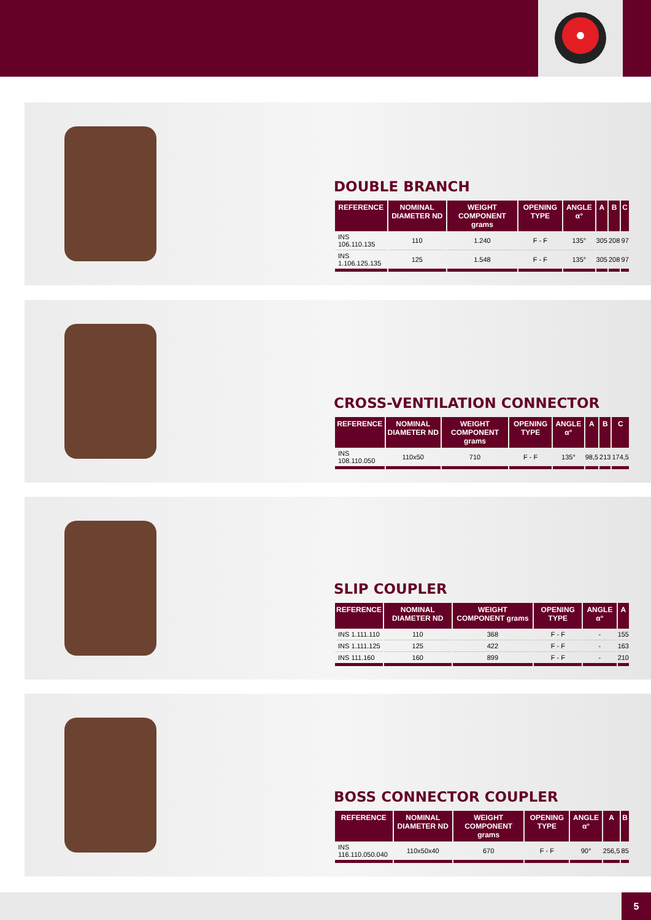DOUBLE BRANCH
| REFERENCE | NOMINAL DIAMETER ND | WEIGHT COMPONENT grams | OPENING TYPE | ANGLE α° | A | B | C |
| --- | --- | --- | --- | --- | --- | --- | --- |
| INS 106.110.135 | 110 | 1.240 | F - F | 135° | 305 | 208 | 97 |
| INS 1.106.125.135 | 125 | 1.548 | F - F | 135° | 305 | 208 | 97 |
CROSS-VENTILATION CONNECTOR
| REFERENCE | NOMINAL DIAMETER ND | WEIGHT COMPONENT grams | OPENING TYPE | ANGLE α° | A | B | C |
| --- | --- | --- | --- | --- | --- | --- | --- |
| INS 108.110.050 | 110x50 | 710 | F - F | 135° | 98,5 | 213 | 174,5 |
SLIP COUPLER
| REFERENCE | NOMINAL DIAMETER ND | WEIGHT COMPONENT grams | OPENING TYPE | ANGLE α° | A |
| --- | --- | --- | --- | --- | --- |
| INS 1.111.110 | 110 | 368 | F - F | - | 155 |
| INS 1.111.125 | 125 | 422 | F - F | - | 163 |
| INS 111.160 | 160 | 899 | F - F | - | 210 |
BOSS CONNECTOR COUPLER
| REFERENCE | NOMINAL DIAMETER ND | WEIGHT COMPONENT grams | OPENING TYPE | ANGLE α° | A | B |
| --- | --- | --- | --- | --- | --- | --- |
| INS 116.110.050.040 | 110x50x40 | 670 | F - F | 90° | 256,5 | 85 |
5